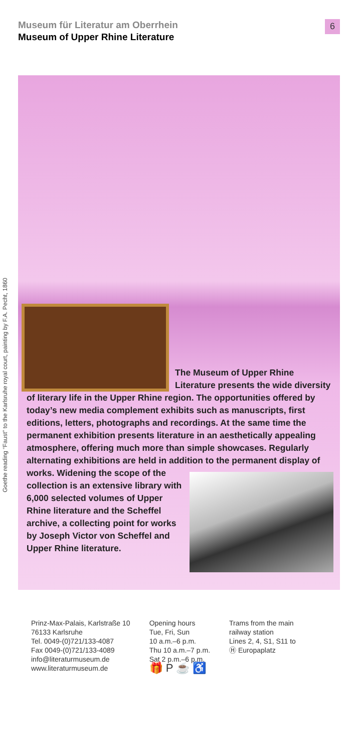Museum für Literatur am Oberrhein
Museum of Upper Rhine Literature
6
Goethe reading “Faust” to the Karlsruhe royal court, painting by F.A. Pecht, 1860
The Museum of Upper Rhine Literature presents the wide diversity of literary life in the Upper Rhine region. The opportunities offered by today’s new media complement exhibits such as manuscripts, first editions, letters, photographs and recordings. At the same time the permanent exhibition presents literature in an aesthetically appealing atmosphere, offering much more than simple showcases. Regularly alternating exhibitions are held in addition to the permanent display of works. Widening the scope of
the collection is an extensive library with 6,000 selected volumes of Upper Rhine literature and the Scheffel archive, a collecting point for works by Joseph Victor von Scheffel and Upper Rhine literature.
Prinz-Max-Palais, Karlstraße 10
76133 Karlsruhe
Tel. 0049-(0)721/133-4087
Fax 0049-(0)721/133-4089
info@literaturmuseum.de
www.literaturmuseum.de
Opening hours
Tue, Fri, Sun
10 a.m.–6 p.m.
Thu 10 a.m.–7 p.m.
Sat 2 p.m.–6 p.m.
🎁 P ☕ ♿
Trams from the main
railway station
Lines 2, 4, S1, S11 to
Ⓗ Europaplatz